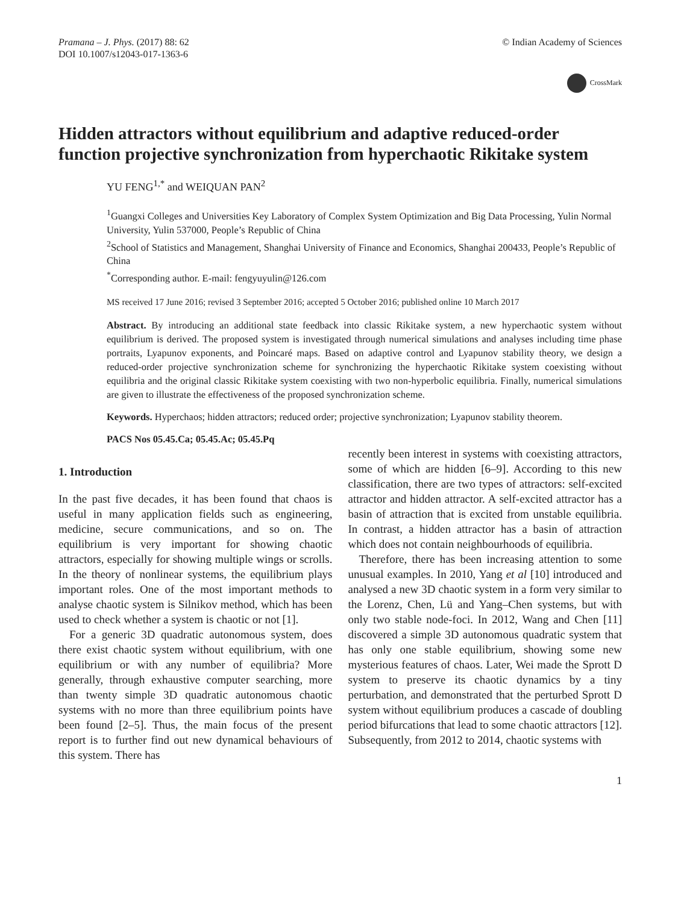Pramana – J. Phys. (2017) 88: 62
DOI 10.1007/s12043-017-1363-6
© Indian Academy of Sciences
CrossMark
Hidden attractors without equilibrium and adaptive reduced-order function projective synchronization from hyperchaotic Rikitake system
YU FENG<sup>1,*</sup> and WEIQUAN PAN<sup>2</sup>
<sup>1</sup> Guangxi Colleges and Universities Key Laboratory of Complex System Optimization and Big Data Processing, Yulin Normal University, Yulin 537000, People’s Republic of China
<sup>2</sup> School of Statistics and Management, Shanghai University of Finance and Economics, Shanghai 200433, People’s Republic of China
<sup>*</sup> Corresponding author. E-mail: fengyuyulin@126.com
MS received 17 June 2016; revised 3 September 2016; accepted 5 October 2016; published online 10 March 2017
Abstract. By introducing an additional state feedback into classic Rikitake system, a new hyperchaotic system without equilibrium is derived. The proposed system is investigated through numerical simulations and analyses including time phase portraits, Lyapunov exponents, and Poincaré maps. Based on adaptive control and Lyapunov stability theory, we design a reduced-order projective synchronization scheme for synchronizing the hyperchaotic Rikitake system coexisting without equilibria and the original classic Rikitake system coexisting with two non-hyperbolic equilibria. Finally, numerical simulations are given to illustrate the effectiveness of the proposed synchronization scheme.
Keywords. Hyperchaos; hidden attractors; reduced order; projective synchronization; Lyapunov stability theorem.
PACS Nos 05.45.Ca; 05.45.Ac; 05.45.Pq
1. Introduction
In the past five decades, it has been found that chaos is useful in many application fields such as engineering, medicine, secure communications, and so on. The equilibrium is very important for showing chaotic attractors, especially for showing multiple wings or scrolls. In the theory of nonlinear systems, the equilibrium plays important roles. One of the most important methods to analyse chaotic system is Silnikov method, which has been used to check whether a system is chaotic or not [1].
For a generic 3D quadratic autonomous system, does there exist chaotic system without equilibrium, with one equilibrium or with any number of equilibria? More generally, through exhaustive computer searching, more than twenty simple 3D quadratic autonomous chaotic systems with no more than three equilibrium points have been found [2–5]. Thus, the main focus of the present report is to further find out new dynamical behaviours of this system. There has
recently been interest in systems with coexisting attractors, some of which are hidden [6–9]. According to this new classification, there are two types of attractors: self-excited attractor and hidden attractor. A self-excited attractor has a basin of attraction that is excited from unstable equilibria. In contrast, a hidden attractor has a basin of attraction which does not contain neighbourhoods of equilibria.
Therefore, there has been increasing attention to some unusual examples. In 2010, Yang et al [10] introduced and analysed a new 3D chaotic system in a form very similar to the Lorenz, Chen, Lü and Yang–Chen systems, but with only two stable node-foci. In 2012, Wang and Chen [11] discovered a simple 3D autonomous quadratic system that has only one stable equilibrium, showing some new mysterious features of chaos. Later, Wei made the Sprott D system to preserve its chaotic dynamics by a tiny perturbation, and demonstrated that the perturbed Sprott D system without equilibrium produces a cascade of doubling period bifurcations that lead to some chaotic attractors [12]. Subsequently, from 2012 to 2014, chaotic systems with
1